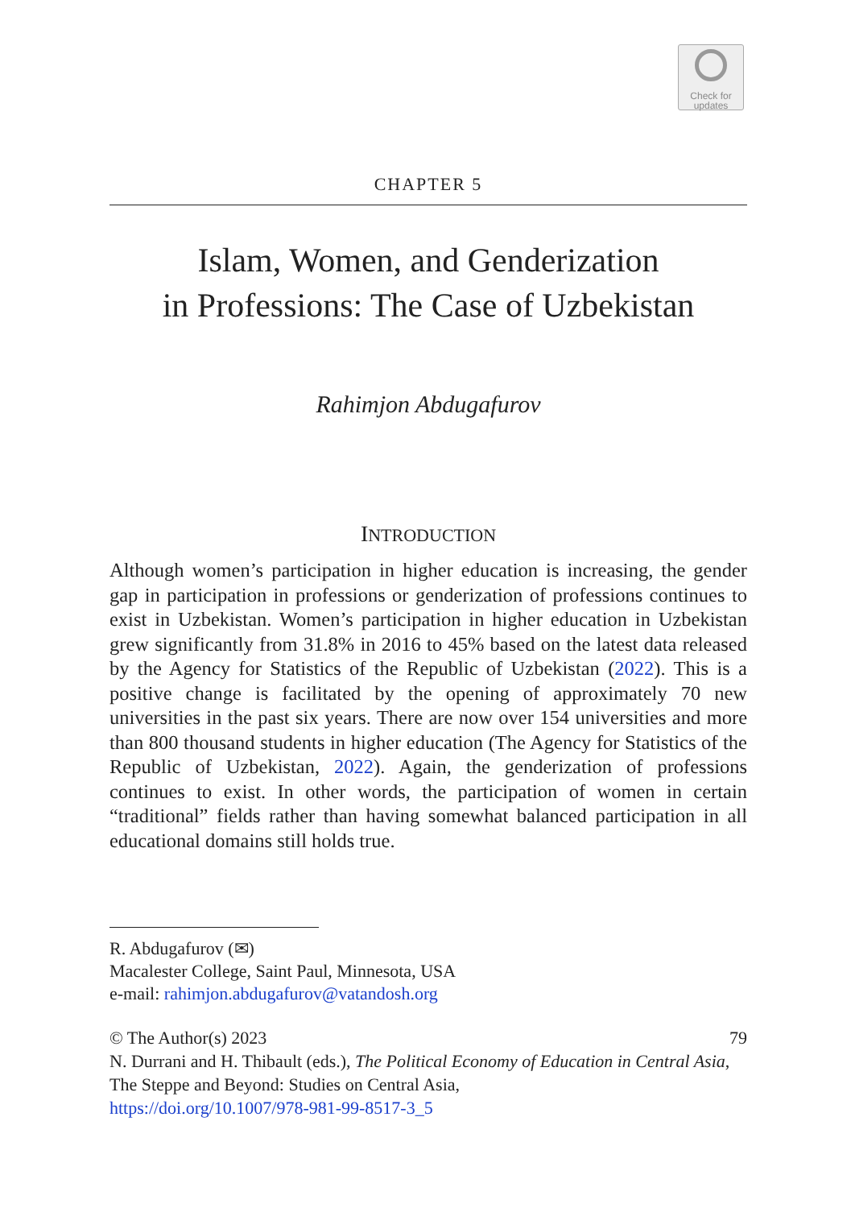Check for
updates
CHAPTER 5
Islam, Women, and Genderization
in Professions: The Case of Uzbekistan
Rahimjon Abdugafurov
INTRODUCTION
Although women’s participation in higher education is increasing, the gender gap in participation in professions or genderization of professions continues to exist in Uzbekistan. Women’s participation in higher education in Uzbekistan grew significantly from 31.8% in 2016 to 45% based on the latest data released by the Agency for Statistics of the Republic of Uzbekistan (2022). This is a positive change is facilitated by the opening of approximately 70 new universities in the past six years. There are now over 154 universities and more than 800 thousand students in higher education (The Agency for Statistics of the Republic of Uzbekistan, 2022). Again, the genderization of professions continues to exist. In other words, the participation of women in certain “traditional” fields rather than having somewhat balanced participation in all educational domains still holds true.
R. Abdugafurov (✉)
Macalester College, Saint Paul, Minnesota, USA
e-mail: rahimjon.abdugafurov@vatandosh.org
79 © The Author(s) 2023
N. Durrani and H. Thibault (eds.), The Political Economy of Education in Central Asia, The Steppe and Beyond: Studies on Central Asia,
https://doi.org/10.1007/978-981-99-8517-3_5